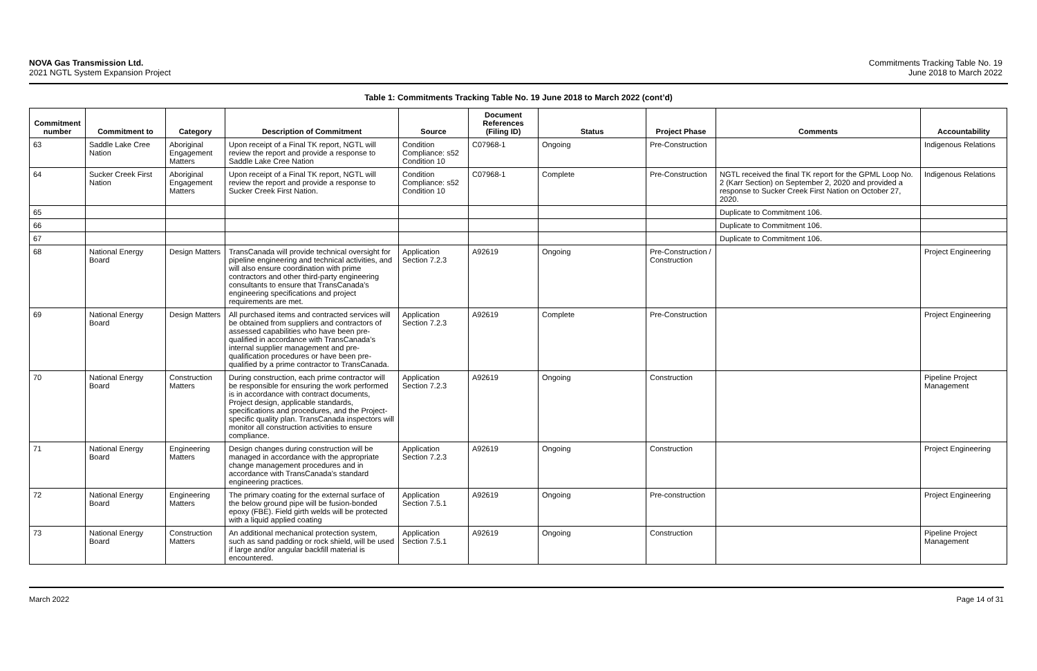NOVA Gas Transmission Ltd.
2021 NGTL System Expansion Project
Commitments Tracking Table No. 19
June 2018 to March 2022
Table 1: Commitments Tracking Table No. 19 June 2018 to March 2022 (cont’d)
| Commitment number | Commitment to | Category | Description of Commitment | Source | Document References (Filing ID) | Status | Project Phase | Comments | Accountability |
| --- | --- | --- | --- | --- | --- | --- | --- | --- | --- |
| 63 | Saddle Lake Cree Nation | Aboriginal Engagement Matters | Upon receipt of a Final TK report, NGTL will review the report and provide a response to Saddle Lake Cree Nation | Condition Compliance: s52 Condition 10 | C07968-1 | Ongoing | Pre-Construction | | Indigenous Relations |
| 64 | Sucker Creek First Nation | Aboriginal Engagement Matters | Upon receipt of a Final TK report, NGTL will review the report and provide a response to Sucker Creek First Nation. | Condition Compliance: s52 Condition 10 | C07968-1 | Complete | Pre-Construction | NGTL received the final TK report for the GPML Loop No. 2 (Karr Section) on September 2, 2020 and provided a response to Sucker Creek First Nation on October 27, 2020. | Indigenous Relations |
| 65 | | | | | | | | Duplicate to Commitment 106. | |
| 66 | | | | | | | | Duplicate to Commitment 106. | |
| 67 | | | | | | | | Duplicate to Commitment 106. | |
| 68 | National Energy Board | Design Matters | TransCanada will provide technical oversight for pipeline engineering and technical activities, and will also ensure coordination with prime contractors and other third-party engineering consultants to ensure that TransCanada’s engineering specifications and project requirements are met. | Application Section 7.2.3 | A92619 | Ongoing | Pre-Construction / Construction | | Project Engineering |
| 69 | National Energy Board | Design Matters | All purchased items and contracted services will be obtained from suppliers and contractors of assessed capabilities who have been pre-qualified in accordance with TransCanada’s internal supplier management and pre-qualification procedures or have been pre-qualified by a prime contractor to TransCanada. | Application Section 7.2.3 | A92619 | Complete | Pre-Construction | | Project Engineering |
| 70 | National Energy Board | Construction Matters | During construction, each prime contractor will be responsible for ensuring the work performed is in accordance with contract documents, Project design, applicable standards, specifications and procedures, and the Project-specific quality plan. TransCanada inspectors will monitor all construction activities to ensure compliance. | Application Section 7.2.3 | A92619 | Ongoing | Construction | | Pipeline Project Management |
| 71 | National Energy Board | Engineering Matters | Design changes during construction will be managed in accordance with the appropriate change management procedures and in accordance with TransCanada’s standard engineering practices. | Application Section 7.2.3 | A92619 | Ongoing | Construction | | Project Engineering |
| 72 | National Energy Board | Engineering Matters | The primary coating for the external surface of the below ground pipe will be fusion-bonded epoxy (FBE). Field girth welds will be protected with a liquid applied coating | Application Section 7.5.1 | A92619 | Ongoing | Pre-construction | | Project Engineering |
| 73 | National Energy Board | Construction Matters | An additional mechanical protection system, such as sand padding or rock shield, will be used if large and/or angular backfill material is encountered. | Application Section 7.5.1 | A92619 | Ongoing | Construction | | Pipeline Project Management |
March 2022 Page 14 of 31